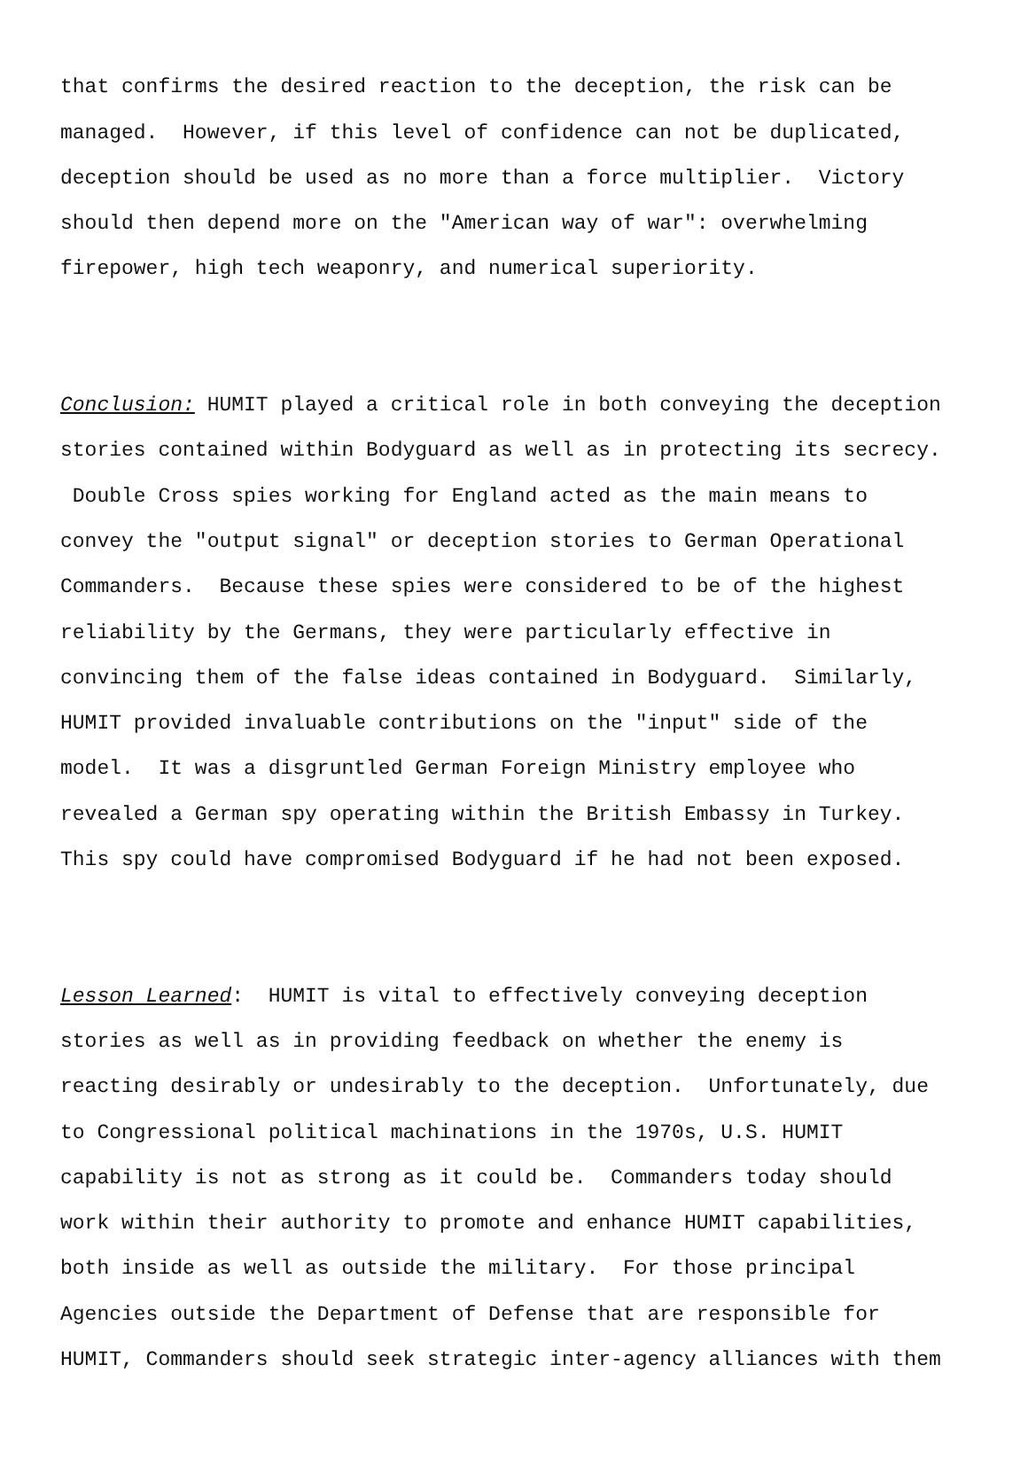that confirms the desired reaction to the deception, the risk can be managed. However, if this level of confidence can not be duplicated, deception should be used as no more than a force multiplier. Victory should then depend more on the "American way of war": overwhelming firepower, high tech weaponry, and numerical superiority.
Conclusion: HUMIT played a critical role in both conveying the deception stories contained within Bodyguard as well as in protecting its secrecy. Double Cross spies working for England acted as the main means to convey the "output signal" or deception stories to German Operational Commanders. Because these spies were considered to be of the highest reliability by the Germans, they were particularly effective in convincing them of the false ideas contained in Bodyguard. Similarly, HUMIT provided invaluable contributions on the "input" side of the model. It was a disgruntled German Foreign Ministry employee who revealed a German spy operating within the British Embassy in Turkey. This spy could have compromised Bodyguard if he had not been exposed.
Lesson Learned: HUMIT is vital to effectively conveying deception stories as well as in providing feedback on whether the enemy is reacting desirably or undesirably to the deception. Unfortunately, due to Congressional political machinations in the 1970s, U.S. HUMIT capability is not as strong as it could be. Commanders today should work within their authority to promote and enhance HUMIT capabilities, both inside as well as outside the military. For those principal Agencies outside the Department of Defense that are responsible for HUMIT, Commanders should seek strategic inter-agency alliances with them